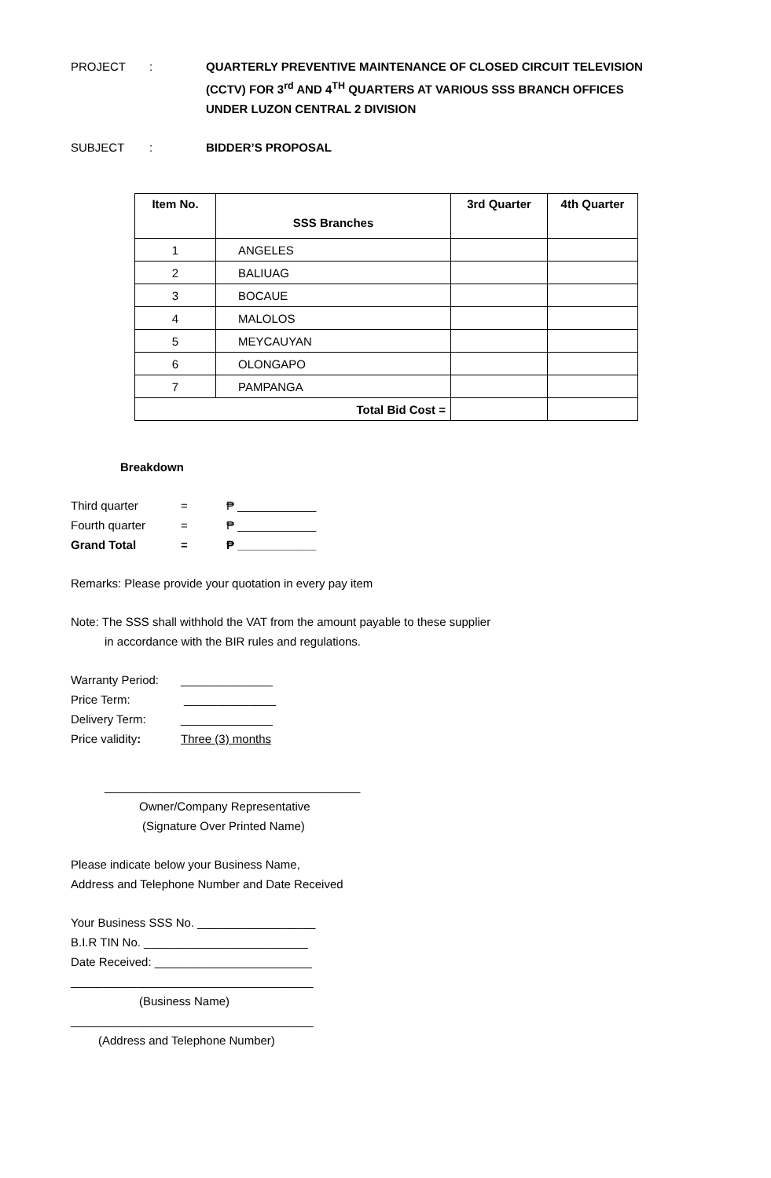PROJECT : QUARTERLY PREVENTIVE MAINTENANCE OF CLOSED CIRCUIT TELEVISION (CCTV) FOR 3<sup>rd</sup> AND 4<sup>TH</sup> QUARTERS AT VARIOUS SSS BRANCH OFFICES UNDER LUZON CENTRAL 2 DIVISION
SUBJECT : BIDDER’S PROPOSAL
| Item No. | SSS Branches | 3rd Quarter | 4th Quarter |
| --- | --- | --- | --- |
| 1 | ANGELES | | |
| 2 | BALIUAG | | |
| 3 | BOCAUE | | |
| 4 | MALOLOS | | |
| 5 | MEYCAUYAN | | |
| 6 | OLONGAPO | | |
| 7 | PAMPANGA | | |
| Total Bid Cost = | | | |
Breakdown
Third quarter = ₱ ____________
Fourth quarter = ₱ ____________
Grand Total = ₱ ____________
Remarks: Please provide your quotation in every pay item
Note: The SSS shall withhold the VAT from the amount payable to these supplier
in accordance with the BIR rules and regulations.
Warranty Period:
______________
Price Term: ______________
Delivery Term: ______________
Price validity: Three (3) months
_______________________________________
Owner/Company Representative
(Signature Over Printed Name)
Please indicate below your Business Name,
Address and Telephone Number and Date Received
Your Business SSS No. __________________
B.I.R TIN No. _________________________
Date Received: ________________________
_____________________________________
(Business Name)
_____________________________________
(Address and Telephone Number)